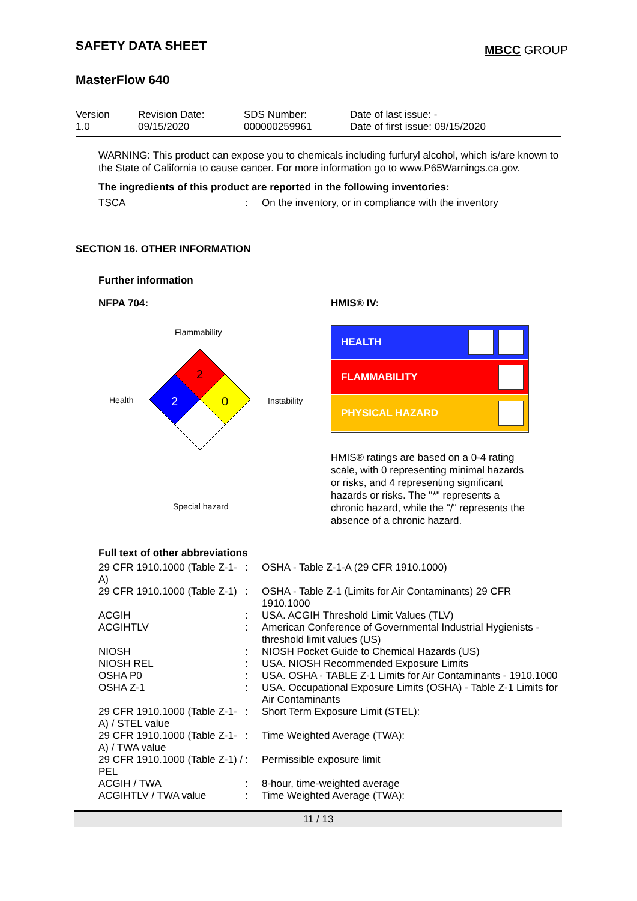SAFETY DATA SHEET
MBCC GROUP
MasterFlow 640
| Version 1.0 | Revision Date: 09/15/2020 | SDS Number: 000000259961 | Date of last issue: - Date of first issue: 09/15/2020 |
WARNING: This product can expose you to chemicals including furfuryl alcohol, which is/are known to the State of California to cause cancer. For more information go to www.P65Warnings.ca.gov.
The ingredients of this product are reported in the following inventories:
| TSCA | : | On the inventory, or in compliance with the inventory |
SECTION 16. OTHER INFORMATION
Further information
NFPA 704:
Flammability
Health Instability
Special hazard
2
2
0
HMIS® IV:
HEALTH
FLAMMABILITY
PHYSICAL HAZARD
HMIS® ratings are based on a 0-4 rating scale, with 0 representing minimal hazards or risks, and 4 representing significant hazards or risks. The "*" represents a chronic hazard, while the "/" represents the absence of a chronic hazard.
Full text of other abbreviations
| 29 CFR 1910.1000 (Table Z-1-A) | : | OSHA - Table Z-1-A (29 CFR 1910.1000) |
| 29 CFR 1910.1000 (Table Z-1) | : | OSHA - Table Z-1 (Limits for Air Contaminants) 29 CFR 1910.1000 |
| ACGIH | : | USA. ACGIH Threshold Limit Values (TLV) |
| ACGIHTLV | : | American Conference of Governmental Industrial Hygienists - threshold limit values (US) |
| NIOSH | : | NIOSH Pocket Guide to Chemical Hazards (US) |
| NIOSH REL | : | USA. NIOSH Recommended Exposure Limits |
| OSHA P0 | : | USA. OSHA - TABLE Z-1 Limits for Air Contaminants - 1910.1000 |
| OSHA Z-1 | : | USA. Occupational Exposure Limits (OSHA) - Table Z-1 Limits for Air Contaminants |
| 29 CFR 1910.1000 (Table Z-1-A) / STEL value | : | Short Term Exposure Limit (STEL): |
| 29 CFR 1910.1000 (Table Z-1-A) / TWA value | : | Time Weighted Average (TWA): |
| 29 CFR 1910.1000 (Table Z-1) / PEL | : | Permissible exposure limit |
| ACGIH / TWA | : | 8-hour, time-weighted average |
| ACGIHTLV / TWA value | : | Time Weighted Average (TWA): |
11 / 13